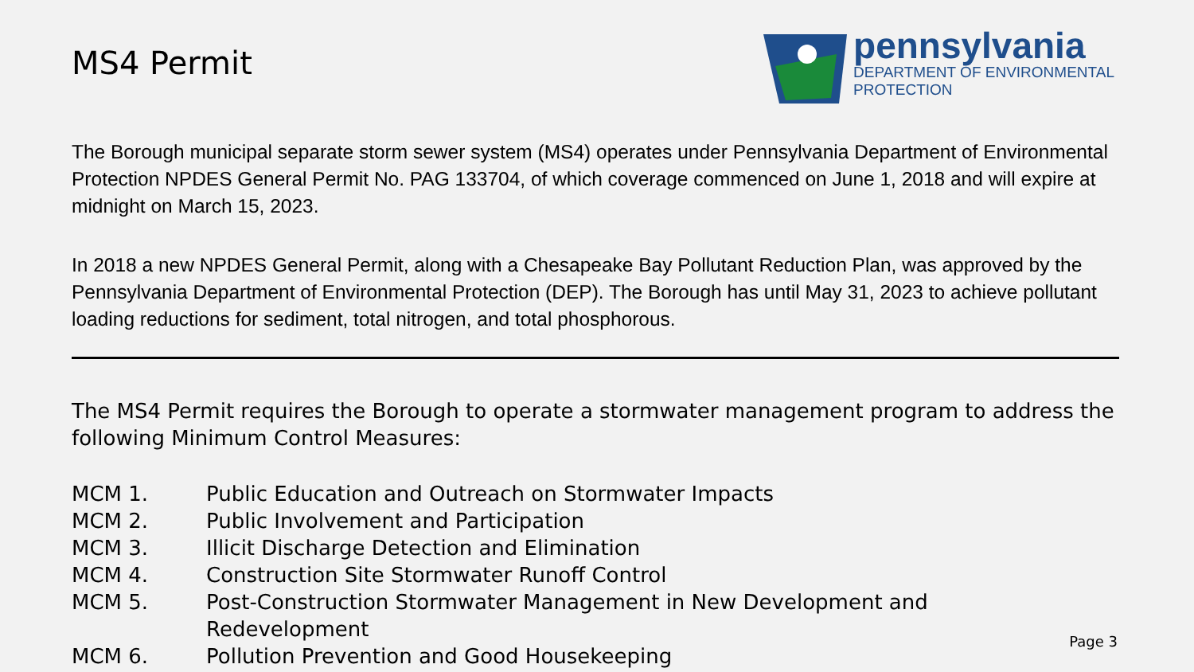MS4 Permit
pennsylvania
DEPARTMENT OF ENVIRONMENTAL
PROTECTION
The Borough municipal separate storm sewer system (MS4) operates under Pennsylvania Department of Environmental Protection NPDES General Permit No. PAG 133704, of which coverage commenced on June 1, 2018 and will expire at midnight on March 15, 2023.
In 2018 a new NPDES General Permit, along with a Chesapeake Bay Pollutant Reduction Plan, was approved by the Pennsylvania Department of Environmental Protection (DEP). The Borough has until May 31, 2023 to achieve pollutant loading reductions for sediment, total nitrogen, and total phosphorous.
The MS4 Permit requires the Borough to operate a stormwater management program to address the following Minimum Control Measures:
| MCM 1. | Public Education and Outreach on Stormwater Impacts |
| MCM 2. | Public Involvement and Participation |
| MCM 3. | Illicit Discharge Detection and Elimination |
| MCM 4. | Construction Site Stormwater Runoff Control |
| MCM 5. | Post-Construction Stormwater Management in New Development and Redevelopment |
| MCM 6. | Pollution Prevention and Good Housekeeping |
Page 3